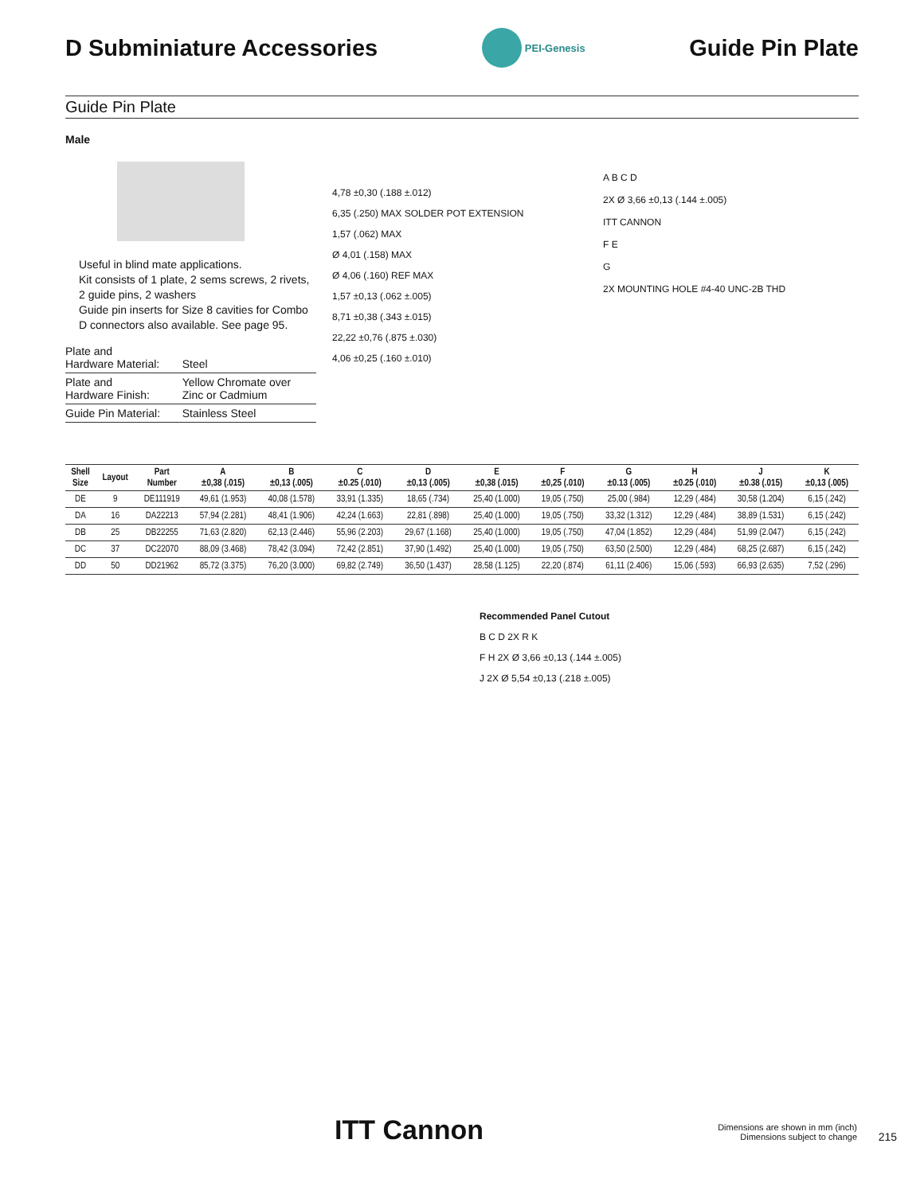D Subminiature Accessories
PEI-Genesis
Guide Pin Plate
Guide Pin Plate
Male
Useful in blind mate applications.
Kit consists of 1 plate, 2 sems screws, 2 rivets, 2 guide pins, 2 washers
Guide pin inserts for Size 8 cavities for Combo D connectors also available. See page 95.
| Plate and Hardware Material: | Steel |
| Plate and Hardware Finish: | Yellow Chromate over Zinc or Cadmium |
| Guide Pin Material: | Stainless Steel |
4,78 ±0,30 (.188 ±.012)
6,35 (.250) MAX SOLDER POT EXTENSION
1,57 (.062) MAX
Ø 4,01 (.158) MAX
Ø 4,06 (.160) REF MAX
1,57 ±0,13 (.062 ±.005)
8,71 ±0,38 (.343 ±.015)
22,22 ±0,76 (.875 ±.030)
4,06 ±0,25 (.160 ±.010)
A B C D
2X Ø 3,66 ±0,13 (.144 ±.005)
ITT CANNON
F E
G
2X MOUNTING HOLE #4-40 UNC-2B THD
| Shell Size | Layout | Part Number | A ±0,38 (.015) | B ±0,13 (.005) | C ±0.25 (.010) | D ±0,13 (.005) | E ±0,38 (.015) | F ±0,25 (.010) | G ±0.13 (.005) | H ±0.25 (.010) | J ±0.38 (.015) | K ±0,13 (.005) |
| --- | --- | --- | --- | --- | --- | --- | --- | --- | --- | --- | --- | --- |
| DE | 9 | DE111919 | 49,61 (1.953) | 40,08 (1.578) | 33,91 (1.335) | 18,65 (.734) | 25,40 (1.000) | 19,05 (.750) | 25,00 (.984) | 12,29 (.484) | 30,58 (1.204) | 6,15 (.242) |
| DA | 16 | DA22213 | 57,94 (2.281) | 48,41 (1.906) | 42,24 (1.663) | 22,81 (.898) | 25,40 (1.000) | 19,05 (.750) | 33,32 (1.312) | 12,29 (.484) | 38,89 (1.531) | 6,15 (.242) |
| DB | 25 | DB22255 | 71,63 (2.820) | 62,13 (2.446) | 55,96 (2.203) | 29,67 (1.168) | 25,40 (1.000) | 19,05 (.750) | 47,04 (1.852) | 12,29 (.484) | 51,99 (2.047) | 6,15 (.242) |
| DC | 37 | DC22070 | 88,09 (3.468) | 78,42 (3.094) | 72,42 (2.851) | 37,90 (1.492) | 25,40 (1.000) | 19,05 (.750) | 63,50 (2.500) | 12,29 (.484) | 68,25 (2.687) | 6,15 (.242) |
| DD | 50 | DD21962 | 85,72 (3.375) | 76,20 (3.000) | 69,82 (2.749) | 36,50 (1.437) | 28,58 (1.125) | 22,20 (.874) | 61,11 (2.406) | 15,06 (.593) | 66,93 (2.635) | 7,52 (.296) |
Recommended Panel Cutout
B C D 2X R K
F H 2X Ø 3,66 ±0,13 (.144 ±.005)
J 2X Ø 5,54 ±0,13 (.218 ±.005)
ITT Cannon
Dimensions are shown in mm (inch)
Dimensions subject to change
215